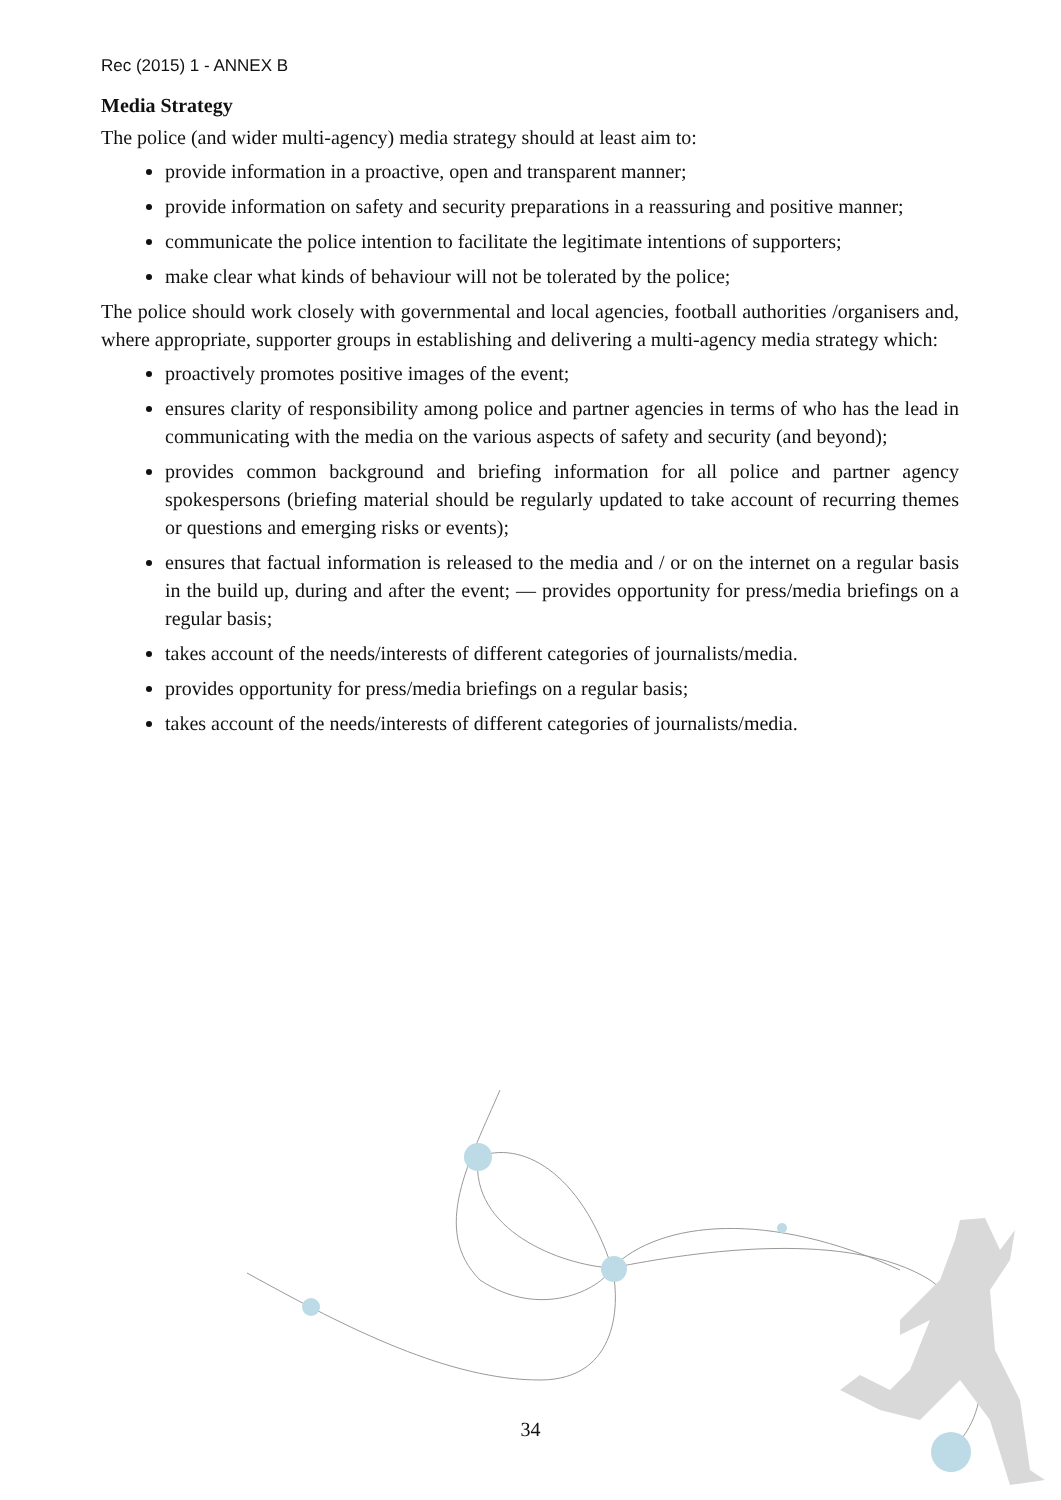Rec (2015) 1 - ANNEX B
Media Strategy
The police (and wider multi-agency) media strategy should at least aim to:
provide information in a proactive, open and transparent manner;
provide information on safety and security preparations in a reassuring and positive manner;
communicate the police intention to facilitate the legitimate intentions of supporters;
make clear what kinds of behaviour will not be tolerated by the police;
The police should work closely with governmental and local agencies, football authorities /organisers and, where appropriate, supporter groups in establishing and delivering a multi-agency media strategy which:
proactively promotes positive images of the event;
ensures clarity of responsibility among police and partner agencies in terms of who has the lead in communicating with the media on the various aspects of safety and security (and beyond);
provides common background and briefing information for all police and partner agency spokespersons (briefing material should be regularly updated to take account of recurring themes or questions and emerging risks or events);
ensures that factual information is released to the media and / or on the internet on a regular basis in the build up, during and after the event; — provides opportunity for press/media briefings on a regular basis;
takes account of the needs/interests of different categories of journalists/media.
provides opportunity for press/media briefings on a regular basis;
takes account of the needs/interests of different categories of journalists/media.
34